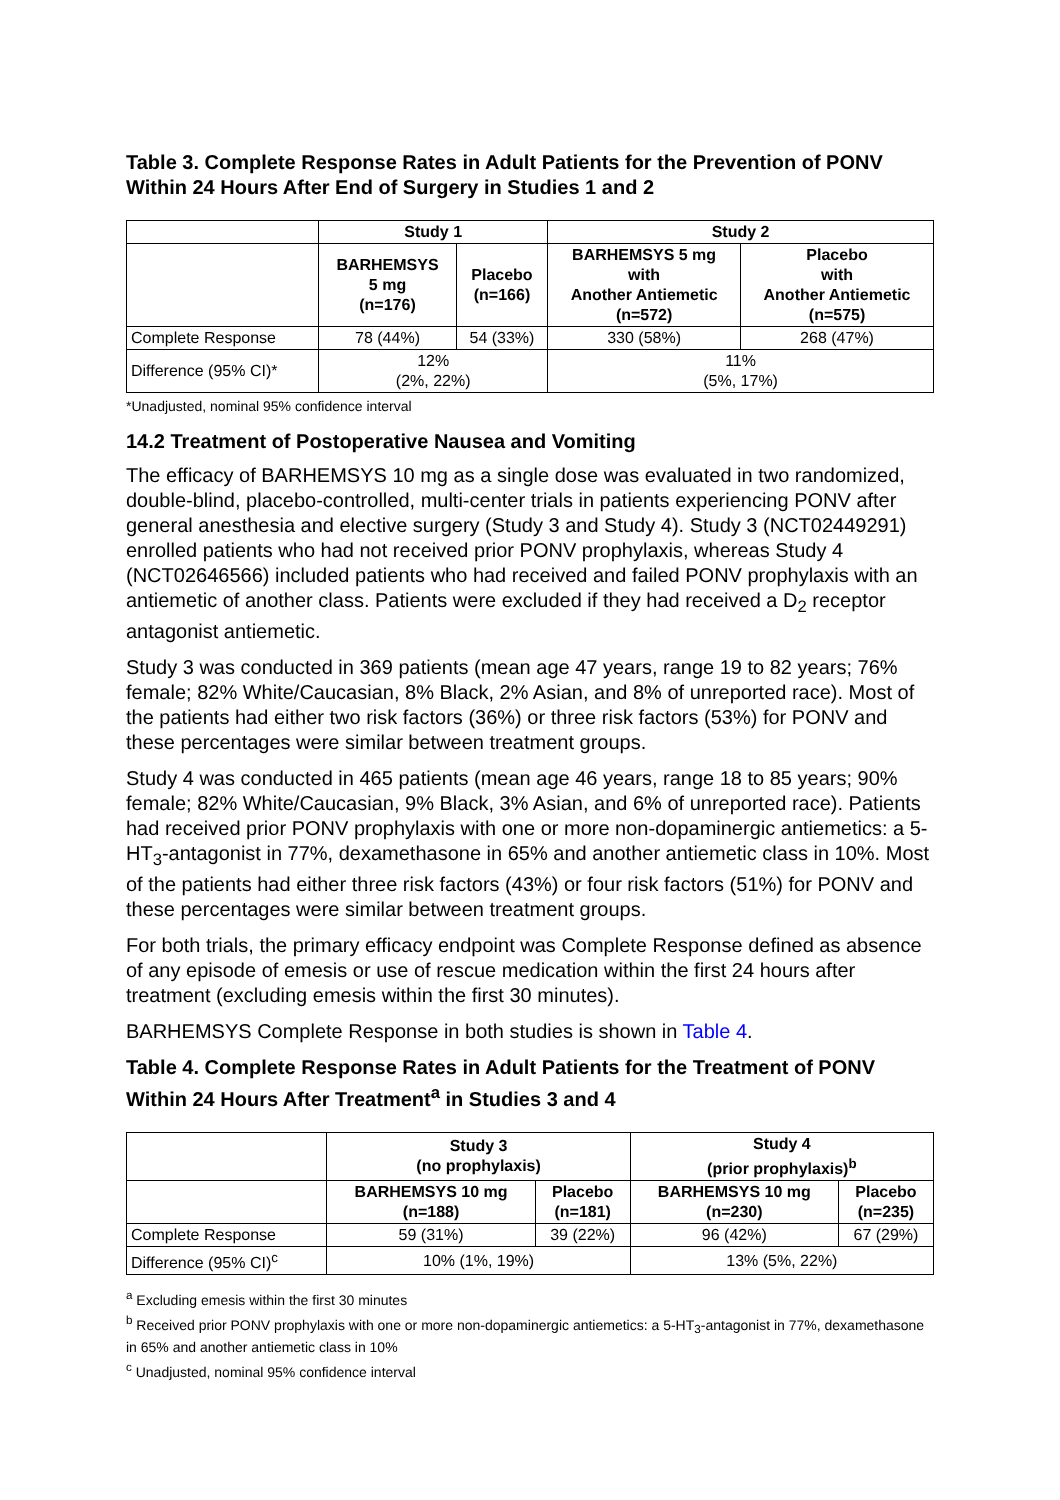Table 3. Complete Response Rates in Adult Patients for the Prevention of PONV Within 24 Hours After End of Surgery in Studies 1 and 2
| | Study 1 | | Study 2 | |
| --- | --- | --- | --- | --- |
| | BARHEMSYS 5 mg (n=176) | Placebo (n=166) | BARHEMSYS 5 mg with Another Antiemetic (n=572) | Placebo with Another Antiemetic (n=575) |
| Complete Response | 78 (44%) | 54 (33%) | 330 (58%) | 268 (47%) |
| Difference (95% CI)* | 12% (2%, 22%) | | 11% (5%, 17%) | |
*Unadjusted, nominal 95% confidence interval
14.2 Treatment of Postoperative Nausea and Vomiting
The efficacy of BARHEMSYS 10 mg as a single dose was evaluated in two randomized, double-blind, placebo-controlled, multi-center trials in patients experiencing PONV after general anesthesia and elective surgery (Study 3 and Study 4). Study 3 (NCT02449291) enrolled patients who had not received prior PONV prophylaxis, whereas Study 4 (NCT02646566) included patients who had received and failed PONV prophylaxis with an antiemetic of another class. Patients were excluded if they had received a D<sub>2</sub> receptor antagonist antiemetic.
Study 3 was conducted in 369 patients (mean age 47 years, range 19 to 82 years; 76% female; 82% White/Caucasian, 8% Black, 2% Asian, and 8% of unreported race). Most of the patients had either two risk factors (36%) or three risk factors (53%) for PONV and these percentages were similar between treatment groups.
Study 4 was conducted in 465 patients (mean age 46 years, range 18 to 85 years; 90% female; 82% White/Caucasian, 9% Black, 3% Asian, and 6% of unreported race). Patients had received prior PONV prophylaxis with one or more non-dopaminergic antiemetics: a 5-HT<sub>3</sub>-antagonist in 77%, dexamethasone in 65% and another antiemetic class in 10%. Most of the patients had either three risk factors (43%) or four risk factors (51%) for PONV and these percentages were similar between treatment groups.
For both trials, the primary efficacy endpoint was Complete Response defined as absence of any episode of emesis or use of rescue medication within the first 24 hours after treatment (excluding emesis within the first 30 minutes).
BARHEMSYS Complete Response in both studies is shown in Table 4.
Table 4. Complete Response Rates in Adult Patients for the Treatment of PONV Within 24 Hours After Treatment<sup>a</sup> in Studies 3 and 4
| | Study 3 (no prophylaxis) | | Study 4 (prior prophylaxis)<sup>b</sup> | |
| --- | --- | --- | --- | --- |
| | BARHEMSYS 10 mg (n=188) | Placebo (n=181) | BARHEMSYS 10 mg (n=230) | Placebo (n=235) |
| Complete Response | 59 (31%) | 39 (22%) | 96 (42%) | 67 (29%) |
| Difference (95% CI)<sup>c</sup> | 10% (1%, 19%) | | 13% (5%, 22%) | |
<sup>a</sup> Excluding emesis within the first 30 minutes
<sup>b</sup> Received prior PONV prophylaxis with one or more non-dopaminergic antiemetics: a 5-HT<sub>3</sub>-antagonist in 77%, dexamethasone in 65% and another antiemetic class in 10%
<sup>c</sup> Unadjusted, nominal 95% confidence interval